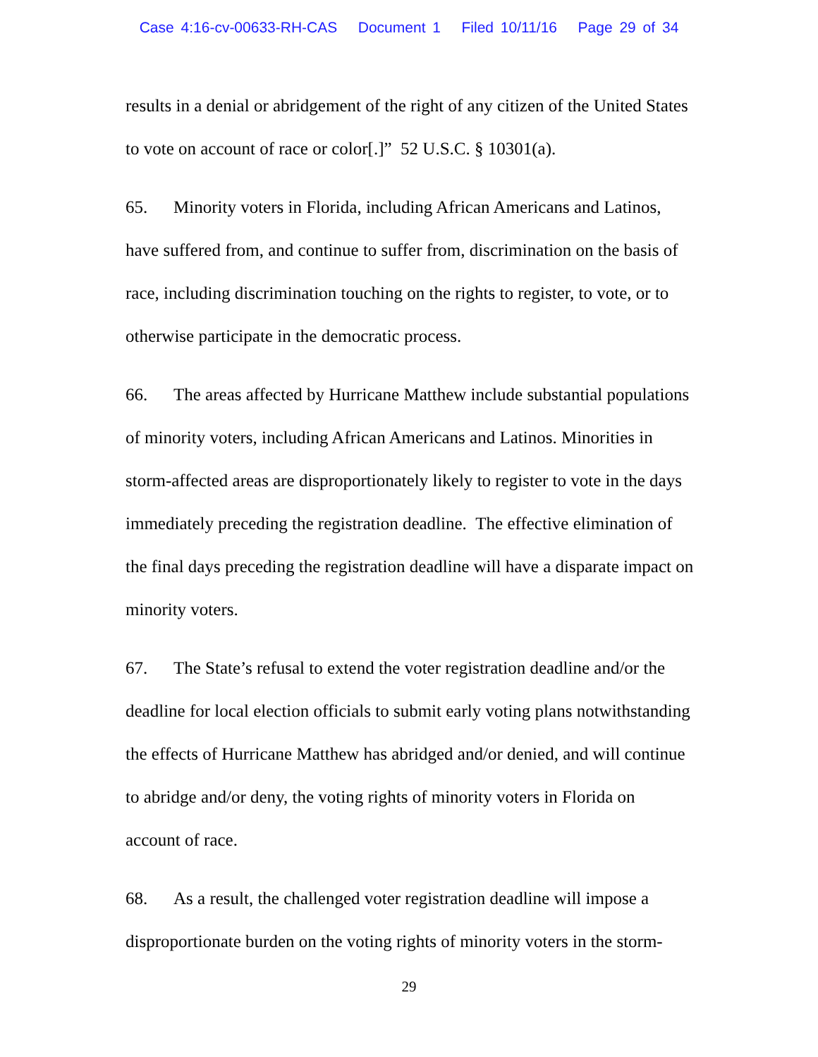Case 4:16-cv-00633-RH-CAS Document 1 Filed 10/11/16 Page 29 of 34
results in a denial or abridgement of the right of any citizen of the United States to vote on account of race or color[.]” 52 U.S.C. § 10301(a).
65. Minority voters in Florida, including African Americans and Latinos, have suffered from, and continue to suffer from, discrimination on the basis of race, including discrimination touching on the rights to register, to vote, or to otherwise participate in the democratic process.
66. The areas affected by Hurricane Matthew include substantial populations of minority voters, including African Americans and Latinos. Minorities in storm-affected areas are disproportionately likely to register to vote in the days immediately preceding the registration deadline. The effective elimination of the final days preceding the registration deadline will have a disparate impact on minority voters.
67. The State’s refusal to extend the voter registration deadline and/or the deadline for local election officials to submit early voting plans notwithstanding the effects of Hurricane Matthew has abridged and/or denied, and will continue to abridge and/or deny, the voting rights of minority voters in Florida on account of race.
68. As a result, the challenged voter registration deadline will impose a disproportionate burden on the voting rights of minority voters in the storm-
29